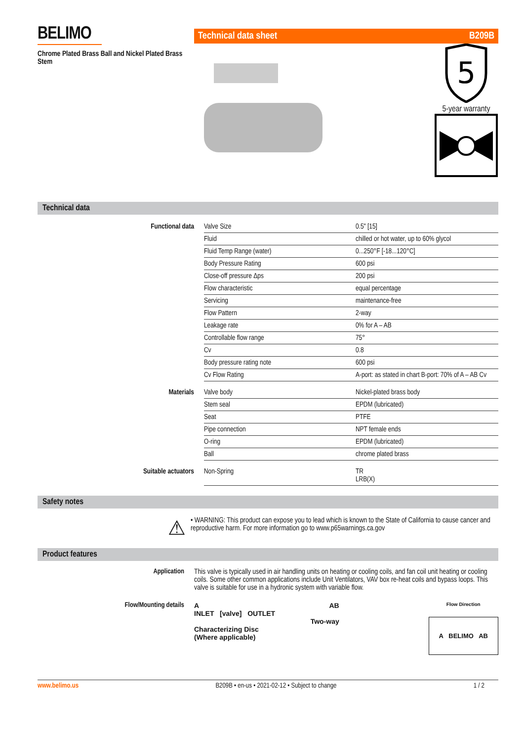BELIMO
Chrome Plated Brass Ball and Nickel Plated Brass Stem
Technical data sheet B209B
5
5-year warranty
Technical data
| Functional data | Valve Size | 0.5" [15] |
| | Fluid | chilled or hot water, up to 60% glycol |
| | Fluid Temp Range (water) | 0...250°F [-18...120°C] |
| | Body Pressure Rating | 600 psi |
| | Close-off pressure Δps | 200 psi |
| | Flow characteristic | equal percentage |
| | Servicing | maintenance-free |
| | Flow Pattern | 2-way |
| | Leakage rate | 0% for A – AB |
| | Controllable flow range | 75° |
| | Cv | 0.8 |
| | Body pressure rating note | 600 psi |
| | Cv Flow Rating | A-port: as stated in chart B-port: 70% of A – AB Cv |
| Materials | Valve body | Nickel-plated brass body |
| | Stem seal | EPDM (lubricated) |
| | Seat | PTFE |
| | Pipe connection | NPT female ends |
| | O-ring | EPDM (lubricated) |
| | Ball | chrome plated brass |
| Suitable actuators | Non-Spring | TR LRB(X) |
Safety notes
⚠
• WARNING: This product can expose you to lead which is known to the State of California to cause cancer and reproductive harm. For more information go to www.p65warnings.ca.gov
Product features
Application This valve is typically used in air handling units on heating or cooling coils, and fan coil unit heating or cooling coils. Some other common applications include Unit Ventilators, VAV box re-heat coils and bypass loops. This valve is suitable for use in a hydronic system with variable flow.
Flow/Mounting details A AB
INLET [valve] OUTLET
Two-way
Characterizing Disc
(Where applicable)
Flow Direction
A BELIMO AB
www.belimo.us B209B • en-us • 2021-02-12 • Subject to change 1 / 2